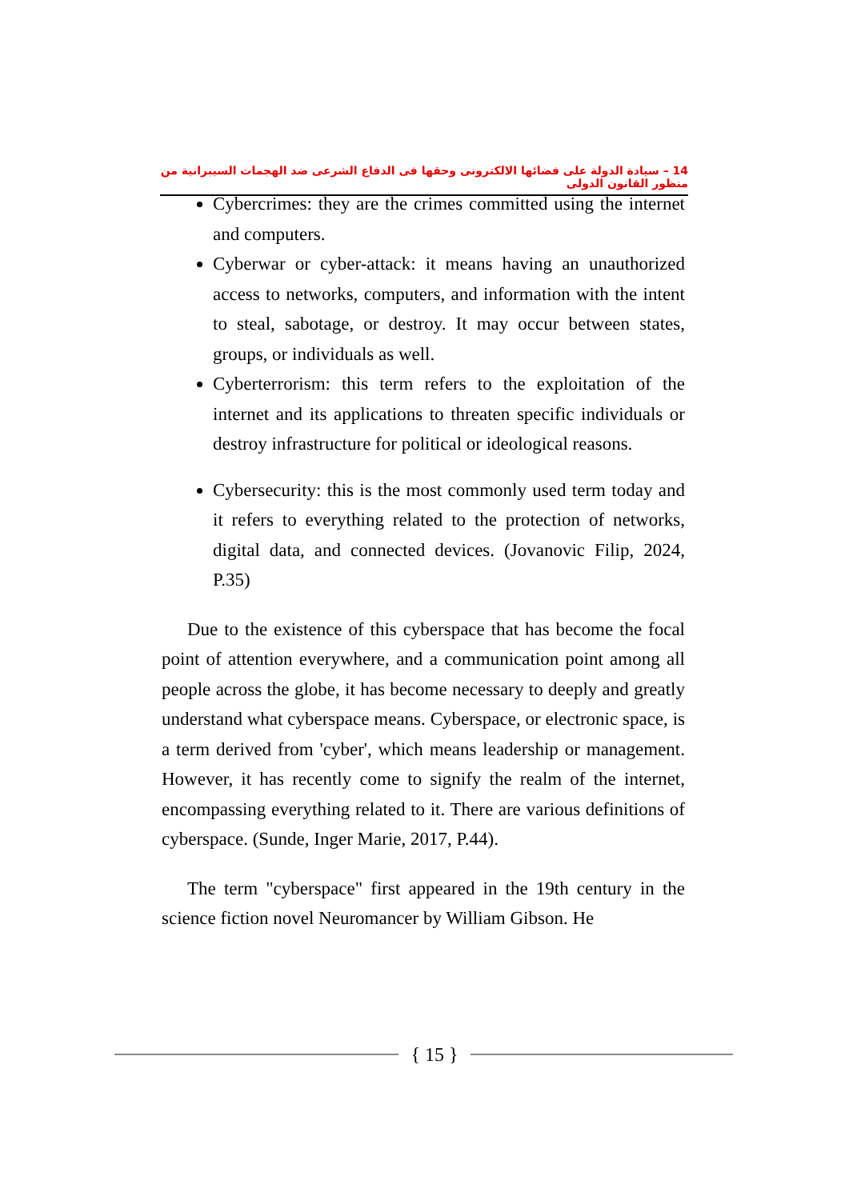14 – سيادة الدولة على فضائها الالكترونى وحقها فى الدفاع الشرعى ضد الهجمات السيبرانية من منظور القانون الدولى
Cybercrimes: they are the crimes committed using the internet and computers.
Cyberwar or cyber-attack: it means having an unauthorized access to networks, computers, and information with the intent to steal, sabotage, or destroy. It may occur between states, groups, or individuals as well.
Cyberterrorism: this term refers to the exploitation of the internet and its applications to threaten specific individuals or destroy infrastructure for political or ideological reasons.
Cybersecurity: this is the most commonly used term today and it refers to everything related to the protection of networks, digital data, and connected devices. (Jovanovic Filip, 2024, P.35)
Due to the existence of this cyberspace that has become the focal point of attention everywhere, and a communication point among all people across the globe, it has become necessary to deeply and greatly understand what cyberspace means. Cyberspace, or electronic space, is a term derived from 'cyber', which means leadership or management. However, it has recently come to signify the realm of the internet, encompassing everything related to it. There are various definitions of cyberspace. (Sunde, Inger Marie, 2017, P.44).
The term "cyberspace" first appeared in the 19th century in the science fiction novel Neuromancer by William Gibson. He
{ 15 }